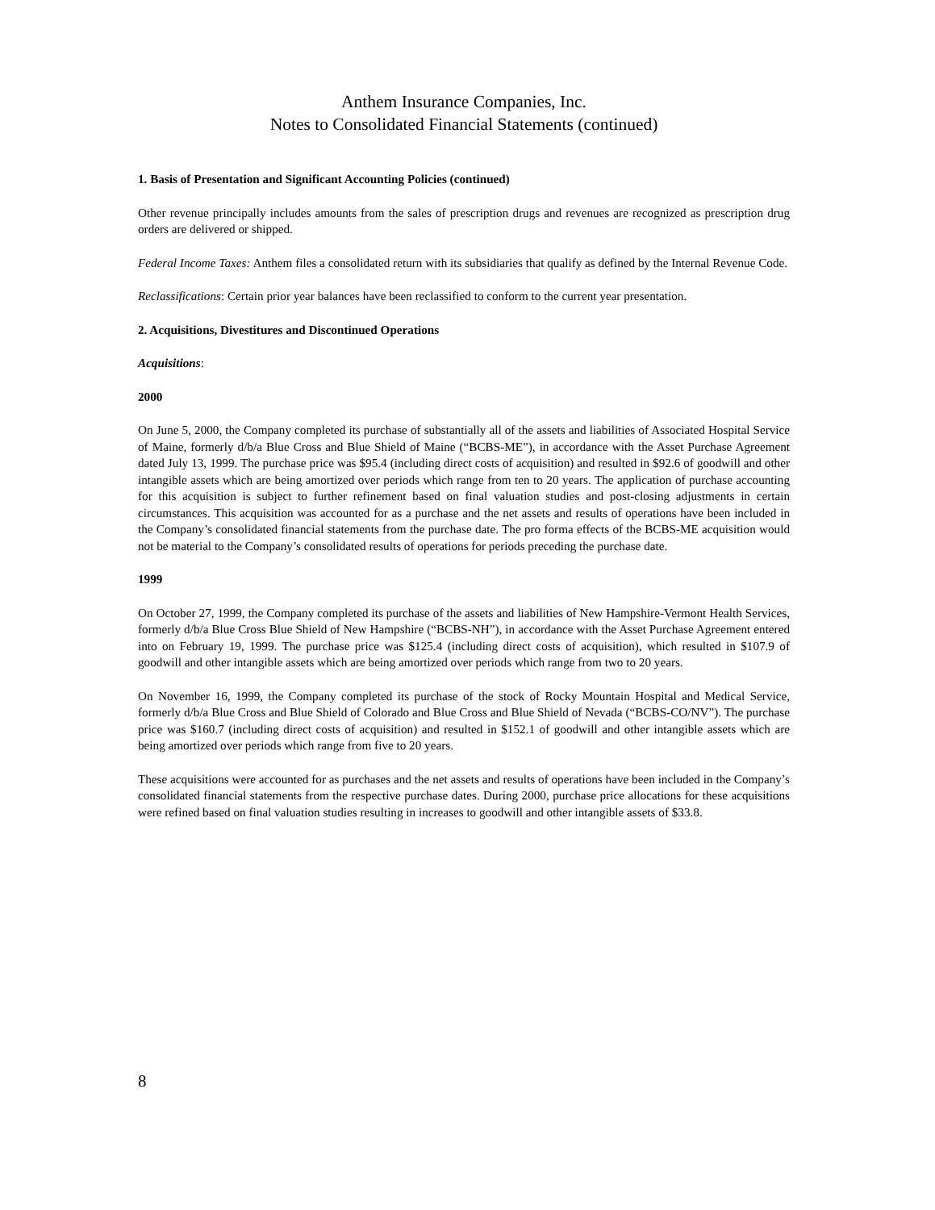Anthem Insurance Companies, Inc.
Notes to Consolidated Financial Statements (continued)
1. Basis of Presentation and Significant Accounting Policies (continued)
Other revenue principally includes amounts from the sales of prescription drugs and revenues are recognized as prescription drug orders are delivered or shipped.
Federal Income Taxes: Anthem files a consolidated return with its subsidiaries that qualify as defined by the Internal Revenue Code.
Reclassifications: Certain prior year balances have been reclassified to conform to the current year presentation.
2. Acquisitions, Divestitures and Discontinued Operations
Acquisitions:
2000
On June 5, 2000, the Company completed its purchase of substantially all of the assets and liabilities of Associated Hospital Service of Maine, formerly d/b/a Blue Cross and Blue Shield of Maine (“BCBS-ME”), in accordance with the Asset Purchase Agreement dated July 13, 1999. The purchase price was $95.4 (including direct costs of acquisition) and resulted in $92.6 of goodwill and other intangible assets which are being amortized over periods which range from ten to 20 years. The application of purchase accounting for this acquisition is subject to further refinement based on final valuation studies and post-closing adjustments in certain circumstances. This acquisition was accounted for as a purchase and the net assets and results of operations have been included in the Company’s consolidated financial statements from the purchase date. The pro forma effects of the BCBS-ME acquisition would not be material to the Company’s consolidated results of operations for periods preceding the purchase date.
1999
On October 27, 1999, the Company completed its purchase of the assets and liabilities of New Hampshire-Vermont Health Services, formerly d/b/a Blue Cross Blue Shield of New Hampshire (“BCBS-NH”), in accordance with the Asset Purchase Agreement entered into on February 19, 1999. The purchase price was $125.4 (including direct costs of acquisition), which resulted in $107.9 of goodwill and other intangible assets which are being amortized over periods which range from two to 20 years.
On November 16, 1999, the Company completed its purchase of the stock of Rocky Mountain Hospital and Medical Service, formerly d/b/a Blue Cross and Blue Shield of Colorado and Blue Cross and Blue Shield of Nevada (“BCBS-CO/NV”). The purchase price was $160.7 (including direct costs of acquisition) and resulted in $152.1 of goodwill and other intangible assets which are being amortized over periods which range from five to 20 years.
These acquisitions were accounted for as purchases and the net assets and results of operations have been included in the Company’s consolidated financial statements from the respective purchase dates. During 2000, purchase price allocations for these acquisitions were refined based on final valuation studies resulting in increases to goodwill and other intangible assets of $33.8.
8